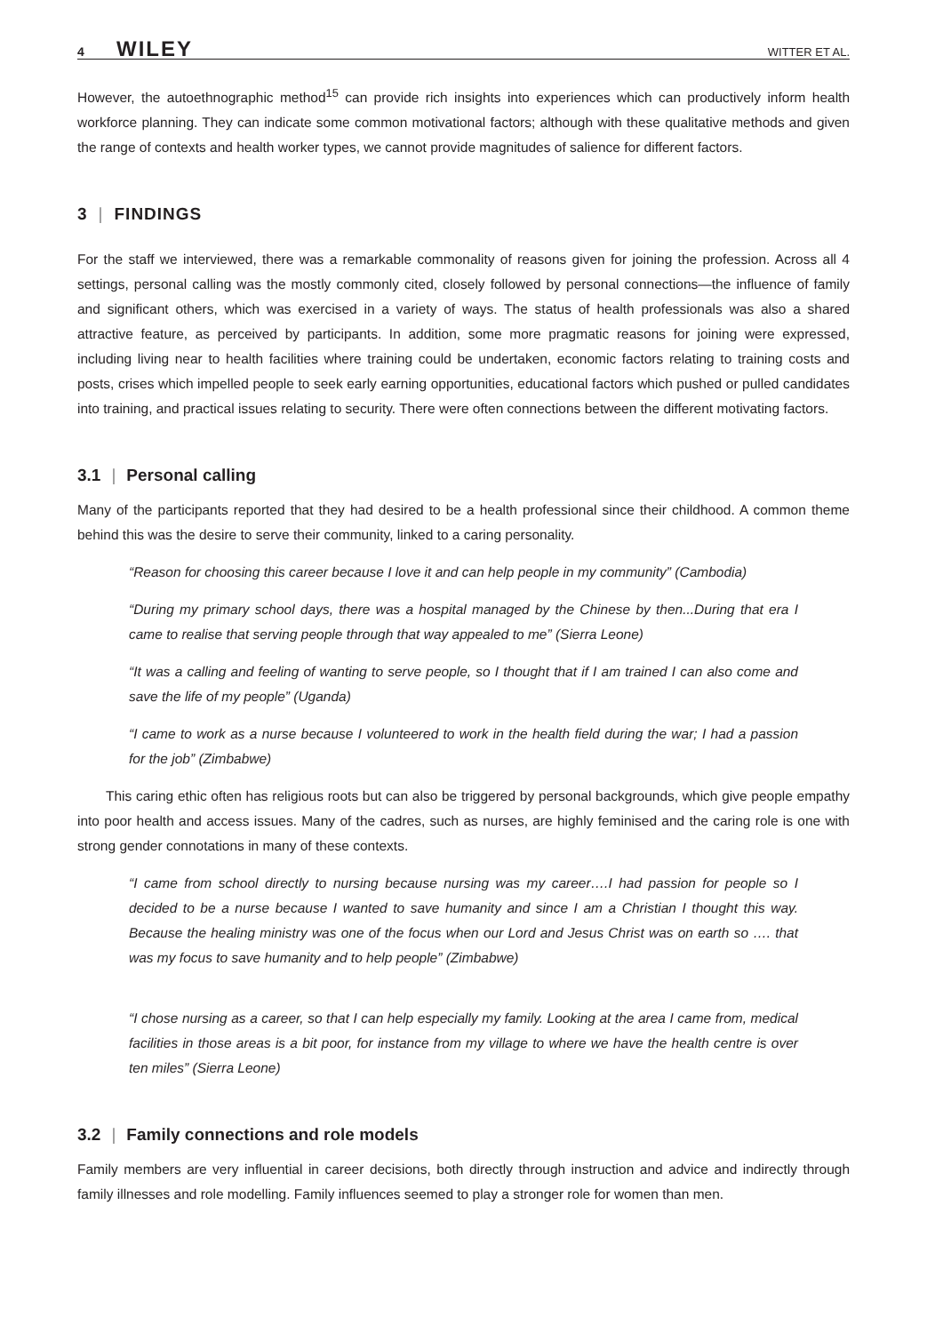4 WILEY WITTER ET AL.
However, the autoethnographic method<sup>15</sup> can provide rich insights into experiences which can productively inform health workforce planning. They can indicate some common motivational factors; although with these qualitative methods and given the range of contexts and health worker types, we cannot provide magnitudes of salience for different factors.
3 | FINDINGS
For the staff we interviewed, there was a remarkable commonality of reasons given for joining the profession. Across all 4 settings, personal calling was the mostly commonly cited, closely followed by personal connections—the influence of family and significant others, which was exercised in a variety of ways. The status of health professionals was also a shared attractive feature, as perceived by participants. In addition, some more pragmatic reasons for joining were expressed, including living near to health facilities where training could be undertaken, economic factors relating to training costs and posts, crises which impelled people to seek early earning opportunities, educational factors which pushed or pulled candidates into training, and practical issues relating to security. There were often connections between the different motivating factors.
3.1 | Personal calling
Many of the participants reported that they had desired to be a health professional since their childhood. A common theme behind this was the desire to serve their community, linked to a caring personality.
“Reason for choosing this career because I love it and can help people in my community” (Cambodia)
“During my primary school days, there was a hospital managed by the Chinese by then...During that era I came to realise that serving people through that way appealed to me” (Sierra Leone)
“It was a calling and feeling of wanting to serve people, so I thought that if I am trained I can also come and save the life of my people” (Uganda)
“I came to work as a nurse because I volunteered to work in the health field during the war; I had a passion for the job” (Zimbabwe)
This caring ethic often has religious roots but can also be triggered by personal backgrounds, which give people empathy into poor health and access issues. Many of the cadres, such as nurses, are highly feminised and the caring role is one with strong gender connotations in many of these contexts.
“I came from school directly to nursing because nursing was my career….I had passion for people so I decided to be a nurse because I wanted to save humanity and since I am a Christian I thought this way. Because the healing ministry was one of the focus when our Lord and Jesus Christ was on earth so …. that was my focus to save humanity and to help people” (Zimbabwe)
“I chose nursing as a career, so that I can help especially my family. Looking at the area I came from, medical facilities in those areas is a bit poor, for instance from my village to where we have the health centre is over ten miles” (Sierra Leone)
3.2 | Family connections and role models
Family members are very influential in career decisions, both directly through instruction and advice and indirectly through family illnesses and role modelling. Family influences seemed to play a stronger role for women than men.